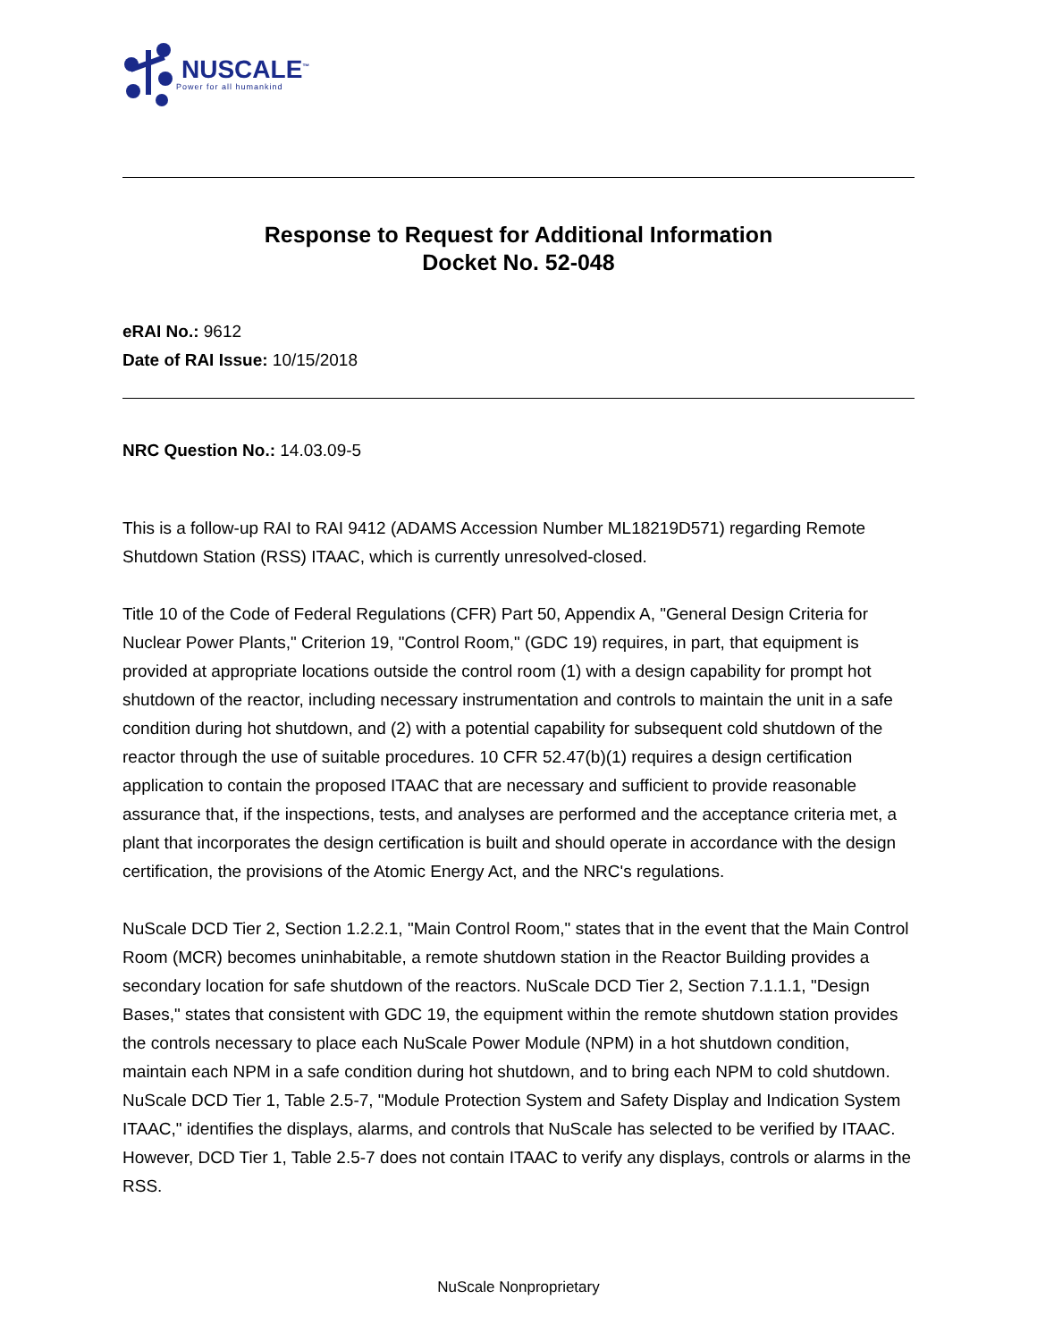NUSCALE<sup>™</sup>
Power for all humankind
Response to Request for Additional Information
Docket No. 52-048
eRAI No.: 9612
Date of RAI Issue: 10/15/2018
NRC Question No.: 14.03.09-5
This is a follow-up RAI to RAI 9412 (ADAMS Accession Number ML18219D571) regarding Remote Shutdown Station (RSS) ITAAC, which is currently unresolved-closed.
Title 10 of the Code of Federal Regulations (CFR) Part 50, Appendix A, "General Design Criteria for Nuclear Power Plants," Criterion 19, "Control Room," (GDC 19) requires, in part, that equipment is provided at appropriate locations outside the control room (1) with a design capability for prompt hot shutdown of the reactor, including necessary instrumentation and controls to maintain the unit in a safe condition during hot shutdown, and (2) with a potential capability for subsequent cold shutdown of the reactor through the use of suitable procedures. 10 CFR 52.47(b)(1) requires a design certification application to contain the proposed ITAAC that are necessary and sufficient to provide reasonable assurance that, if the inspections, tests, and analyses are performed and the acceptance criteria met, a plant that incorporates the design certification is built and should operate in accordance with the design certification, the provisions of the Atomic Energy Act, and the NRC's regulations.
NuScale DCD Tier 2, Section 1.2.2.1, "Main Control Room," states that in the event that the Main Control Room (MCR) becomes uninhabitable, a remote shutdown station in the Reactor Building provides a secondary location for safe shutdown of the reactors. NuScale DCD Tier 2, Section 7.1.1.1, "Design Bases," states that consistent with GDC 19, the equipment within the remote shutdown station provides the controls necessary to place each NuScale Power Module (NPM) in a hot shutdown condition, maintain each NPM in a safe condition during hot shutdown, and to bring each NPM to cold shutdown. NuScale DCD Tier 1, Table 2.5-7, "Module Protection System and Safety Display and Indication System ITAAC," identifies the displays, alarms, and controls that NuScale has selected to be verified by ITAAC. However, DCD Tier 1, Table 2.5-7 does not contain ITAAC to verify any displays, controls or alarms in the RSS.
NuScale Nonproprietary